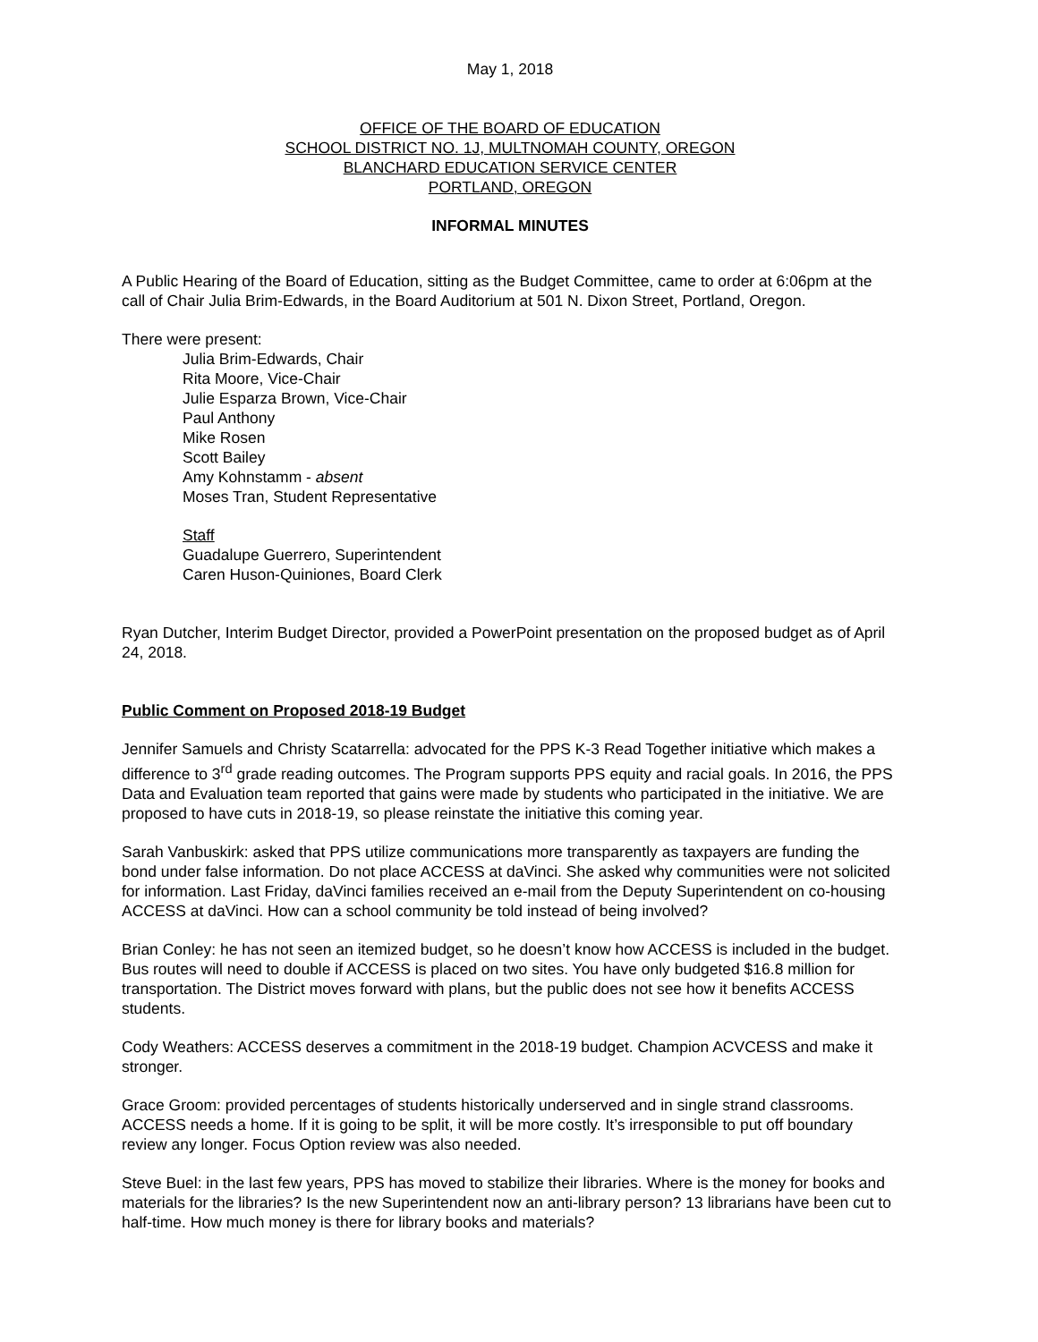May 1, 2018
OFFICE OF THE BOARD OF EDUCATION
SCHOOL DISTRICT NO. 1J, MULTNOMAH COUNTY, OREGON
BLANCHARD EDUCATION SERVICE CENTER
PORTLAND, OREGON
INFORMAL MINUTES
A Public Hearing of the Board of Education, sitting as the Budget Committee, came to order at 6:06pm at the call of Chair Julia Brim-Edwards, in the Board Auditorium at 501 N. Dixon Street, Portland, Oregon.
There were present:
Julia Brim-Edwards, Chair
Rita Moore, Vice-Chair
Julie Esparza Brown, Vice-Chair
Paul Anthony
Mike Rosen
Scott Bailey
Amy Kohnstamm - absent
Moses Tran, Student Representative
Staff
Guadalupe Guerrero, Superintendent
Caren Huson-Quiniones, Board Clerk
Ryan Dutcher, Interim Budget Director, provided a PowerPoint presentation on the proposed budget as of April 24, 2018.
Public Comment on Proposed 2018-19 Budget
Jennifer Samuels and Christy Scatarrella: advocated for the PPS K-3 Read Together initiative which makes a difference to 3<sup>rd</sup> grade reading outcomes. The Program supports PPS equity and racial goals. In 2016, the PPS Data and Evaluation team reported that gains were made by students who participated in the initiative. We are proposed to have cuts in 2018-19, so please reinstate the initiative this coming year.
Sarah Vanbuskirk: asked that PPS utilize communications more transparently as taxpayers are funding the bond under false information. Do not place ACCESS at daVinci. She asked why communities were not solicited for information. Last Friday, daVinci families received an e-mail from the Deputy Superintendent on co-housing ACCESS at daVinci. How can a school community be told instead of being involved?
Brian Conley: he has not seen an itemized budget, so he doesn’t know how ACCESS is included in the budget. Bus routes will need to double if ACCESS is placed on two sites. You have only budgeted $16.8 million for transportation. The District moves forward with plans, but the public does not see how it benefits ACCESS students.
Cody Weathers: ACCESS deserves a commitment in the 2018-19 budget. Champion ACVCESS and make it stronger.
Grace Groom: provided percentages of students historically underserved and in single strand classrooms. ACCESS needs a home. If it is going to be split, it will be more costly. It’s irresponsible to put off boundary review any longer. Focus Option review was also needed.
Steve Buel: in the last few years, PPS has moved to stabilize their libraries. Where is the money for books and materials for the libraries? Is the new Superintendent now an anti-library person? 13 librarians have been cut to half-time. How much money is there for library books and materials?